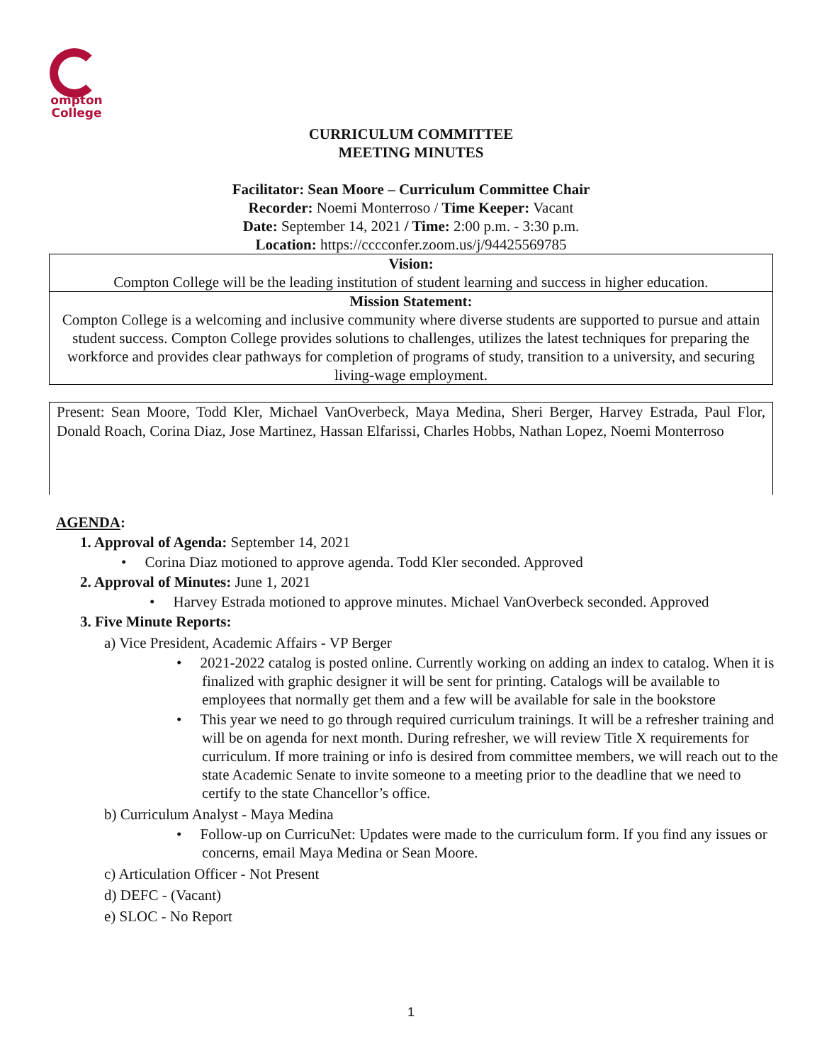ompton
College
CURRICULUM COMMITTEE
MEETING MINUTES
Facilitator: Sean Moore – Curriculum Committee Chair
Recorder: Noemi Monterroso / Time Keeper: Vacant
Date: September 14, 2021 / Time: 2:00 p.m. - 3:30 p.m.
Location: https://cccconfer.zoom.us/j/94425569785
Vision:
Compton College will be the leading institution of student learning and success in higher education.
Mission Statement:
Compton College is a welcoming and inclusive community where diverse students are supported to pursue and attain student success. Compton College provides solutions to challenges, utilizes the latest techniques for preparing the workforce and provides clear pathways for completion of programs of study, transition to a university, and securing living-wage employment.
Present: Sean Moore, Todd Kler, Michael VanOverbeck, Maya Medina, Sheri Berger, Harvey Estrada, Paul Flor, Donald Roach, Corina Diaz, Jose Martinez, Hassan Elfarissi, Charles Hobbs, Nathan Lopez, Noemi Monterroso
AGENDA:
1. Approval of Agenda: September 14, 2021
• Corina Diaz motioned to approve agenda. Todd Kler seconded. Approved
2. Approval of Minutes: June 1, 2021
• Harvey Estrada motioned to approve minutes. Michael VanOverbeck seconded. Approved
3. Five Minute Reports:
a) Vice President, Academic Affairs - VP Berger
• 2021-2022 catalog is posted online. Currently working on adding an index to catalog. When it is finalized with graphic designer it will be sent for printing. Catalogs will be available to employees that normally get them and a few will be available for sale in the bookstore
• This year we need to go through required curriculum trainings. It will be a refresher training and will be on agenda for next month. During refresher, we will review Title X requirements for curriculum. If more training or info is desired from committee members, we will reach out to the state Academic Senate to invite someone to a meeting prior to the deadline that we need to certify to the state Chancellor’s office.
b) Curriculum Analyst - Maya Medina
• Follow-up on CurricuNet: Updates were made to the curriculum form. If you find any issues or concerns, email Maya Medina or Sean Moore.
c) Articulation Officer - Not Present
d) DEFC - (Vacant)
e) SLOC - No Report
1